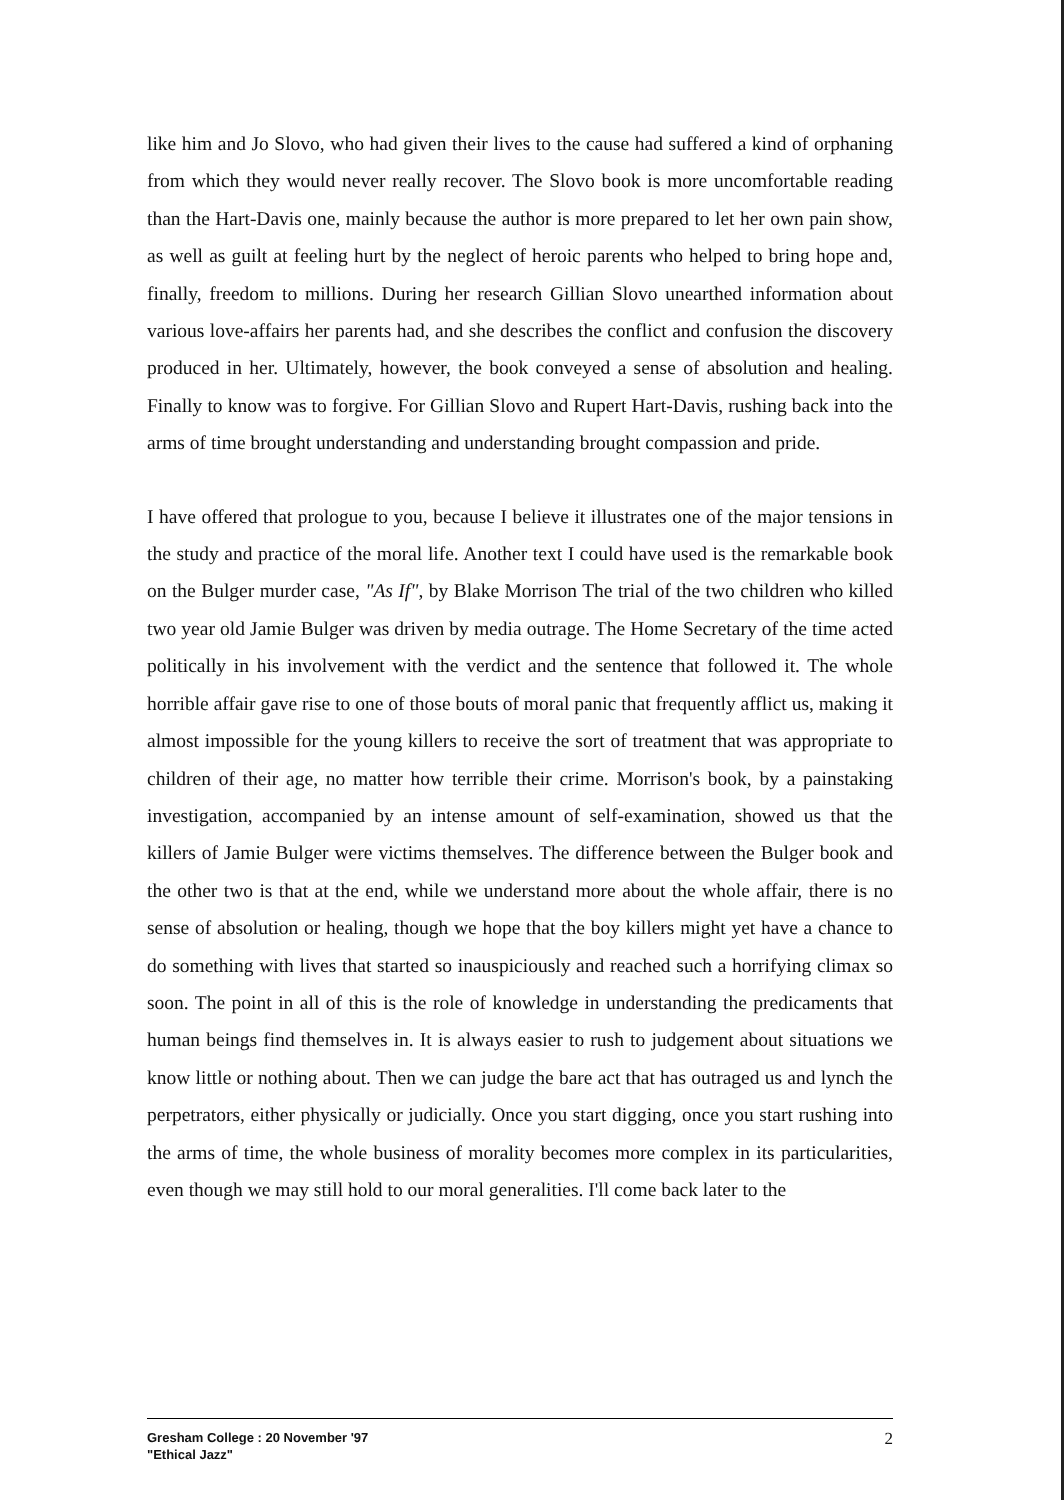like him and Jo Slovo, who had given their lives to the cause had suffered a kind of orphaning from which they would never really recover. The Slovo book is more uncomfortable reading than the Hart-Davis one, mainly because the author is more prepared to let her own pain show, as well as guilt at feeling hurt by the neglect of heroic parents who helped to bring hope and, finally, freedom to millions. During her research Gillian Slovo unearthed information about various love-affairs her parents had, and she describes the conflict and confusion the discovery produced in her. Ultimately, however, the book conveyed a sense of absolution and healing. Finally to know was to forgive. For Gillian Slovo and Rupert Hart-Davis, rushing back into the arms of time brought understanding and understanding brought compassion and pride.
I have offered that prologue to you, because I believe it illustrates one of the major tensions in the study and practice of the moral life. Another text I could have used is the remarkable book on the Bulger murder case, "As If", by Blake Morrison The trial of the two children who killed two year old Jamie Bulger was driven by media outrage. The Home Secretary of the time acted politically in his involvement with the verdict and the sentence that followed it. The whole horrible affair gave rise to one of those bouts of moral panic that frequently afflict us, making it almost impossible for the young killers to receive the sort of treatment that was appropriate to children of their age, no matter how terrible their crime. Morrison's book, by a painstaking investigation, accompanied by an intense amount of self-examination, showed us that the killers of Jamie Bulger were victims themselves. The difference between the Bulger book and the other two is that at the end, while we understand more about the whole affair, there is no sense of absolution or healing, though we hope that the boy killers might yet have a chance to do something with lives that started so inauspiciously and reached such a horrifying climax so soon. The point in all of this is the role of knowledge in understanding the predicaments that human beings find themselves in. It is always easier to rush to judgement about situations we know little or nothing about. Then we can judge the bare act that has outraged us and lynch the perpetrators, either physically or judicially. Once you start digging, once you start rushing into the arms of time, the whole business of morality becomes more complex in its particularities, even though we may still hold to our moral generalities. I'll come back later to the
Gresham College : 20 November '97
"Ethical Jazz"
2